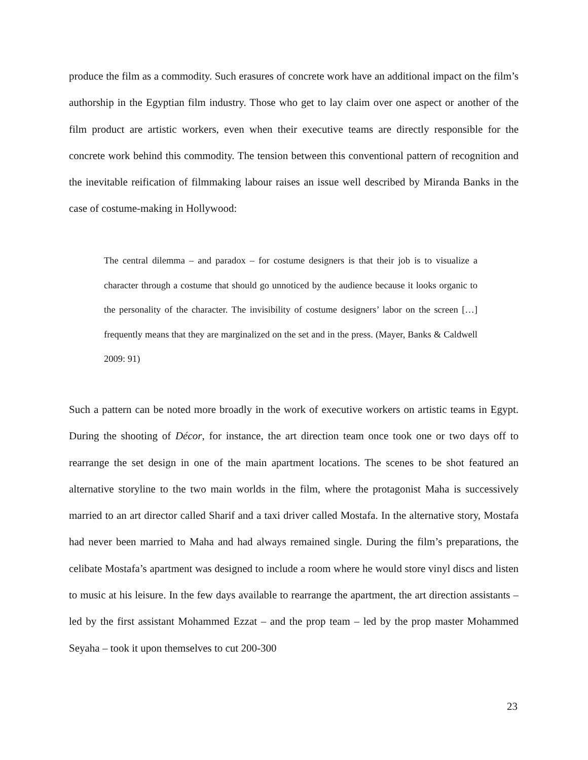produce the film as a commodity. Such erasures of concrete work have an additional impact on the film’s authorship in the Egyptian film industry. Those who get to lay claim over one aspect or another of the film product are artistic workers, even when their executive teams are directly responsible for the concrete work behind this commodity. The tension between this conventional pattern of recognition and the inevitable reification of filmmaking labour raises an issue well described by Miranda Banks in the case of costume-making in Hollywood:
The central dilemma – and paradox – for costume designers is that their job is to visualize a character through a costume that should go unnoticed by the audience because it looks organic to the personality of the character. The invisibility of costume designers’ labor on the screen […] frequently means that they are marginalized on the set and in the press. (Mayer, Banks & Caldwell 2009: 91)
Such a pattern can be noted more broadly in the work of executive workers on artistic teams in Egypt. During the shooting of Décor, for instance, the art direction team once took one or two days off to rearrange the set design in one of the main apartment locations. The scenes to be shot featured an alternative storyline to the two main worlds in the film, where the protagonist Maha is successively married to an art director called Sharif and a taxi driver called Mostafa. In the alternative story, Mostafa had never been married to Maha and had always remained single. During the film’s preparations, the celibate Mostafa’s apartment was designed to include a room where he would store vinyl discs and listen to music at his leisure. In the few days available to rearrange the apartment, the art direction assistants – led by the first assistant Mohammed Ezzat – and the prop team – led by the prop master Mohammed Seyaha – took it upon themselves to cut 200-300
23